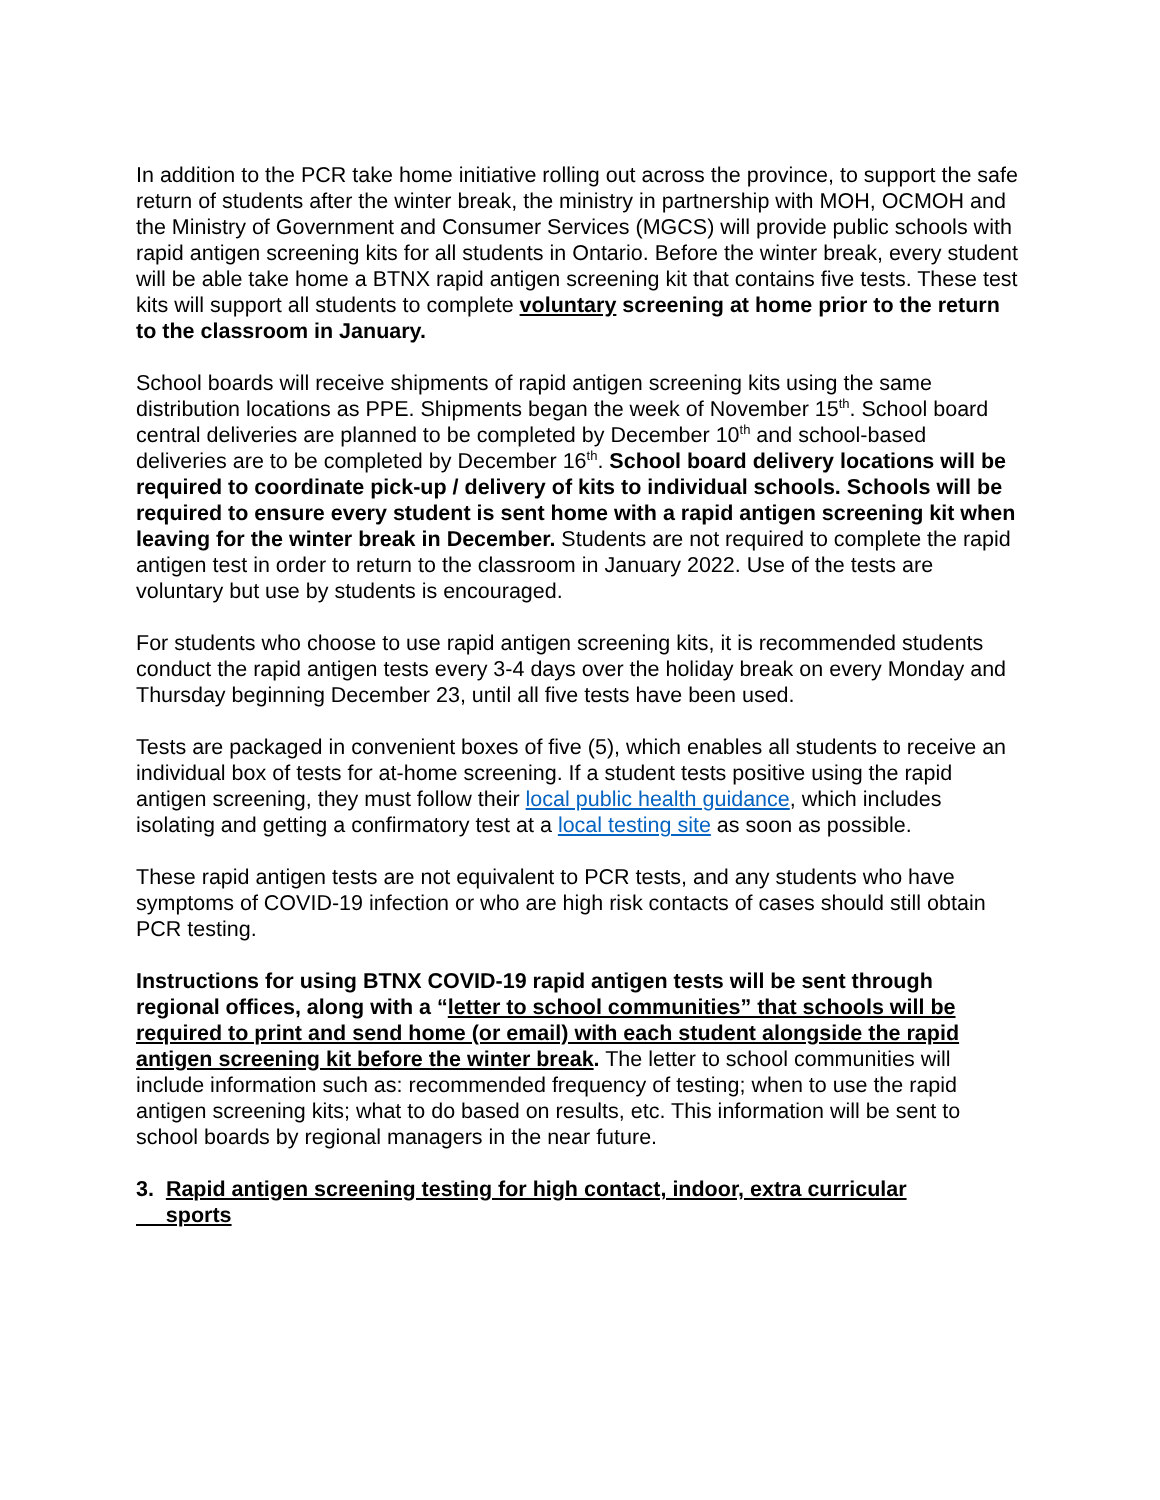In addition to the PCR take home initiative rolling out across the province, to support the safe return of students after the winter break, the ministry in partnership with MOH, OCMOH and the Ministry of Government and Consumer Services (MGCS) will provide public schools with rapid antigen screening kits for all students in Ontario. Before the winter break, every student will be able take home a BTNX rapid antigen screening kit that contains five tests. These test kits will support all students to complete voluntary screening at home prior to the return to the classroom in January.
School boards will receive shipments of rapid antigen screening kits using the same distribution locations as PPE. Shipments began the week of November 15<sup>th</sup>. School board central deliveries are planned to be completed by December 10<sup>th</sup> and school-based deliveries are to be completed by December 16<sup>th</sup>. School board delivery locations will be required to coordinate pick-up / delivery of kits to individual schools. Schools will be required to ensure every student is sent home with a rapid antigen screening kit when leaving for the winter break in December. Students are not required to complete the rapid antigen test in order to return to the classroom in January 2022. Use of the tests are voluntary but use by students is encouraged.
For students who choose to use rapid antigen screening kits, it is recommended students conduct the rapid antigen tests every 3-4 days over the holiday break on every Monday and Thursday beginning December 23, until all five tests have been used.
Tests are packaged in convenient boxes of five (5), which enables all students to receive an individual box of tests for at-home screening. If a student tests positive using the rapid antigen screening, they must follow their local public health guidance, which includes isolating and getting a confirmatory test at a local testing site as soon as possible.
These rapid antigen tests are not equivalent to PCR tests, and any students who have symptoms of COVID-19 infection or who are high risk contacts of cases should still obtain PCR testing.
Instructions for using BTNX COVID-19 rapid antigen tests will be sent through regional offices, along with a “letter to school communities” that schools will be required to print and send home (or email) with each student alongside the rapid antigen screening kit before the winter break. The letter to school communities will include information such as: recommended frequency of testing; when to use the rapid antigen screening kits; what to do based on results, etc. This information will be sent to school boards by regional managers in the near future.
3. Rapid antigen screening testing for high contact, indoor, extra curricular
sports